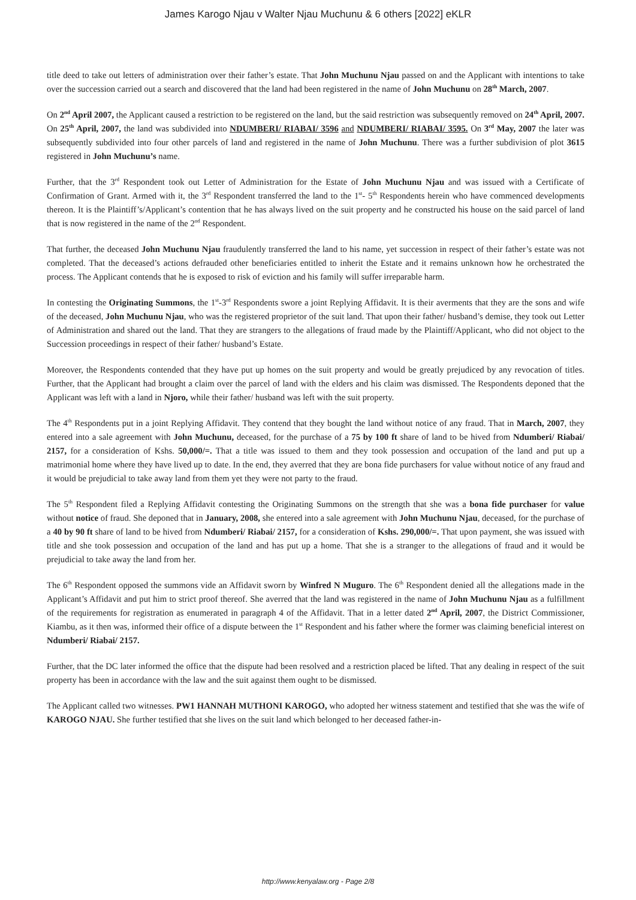James Karogo Njau v Walter Njau Muchunu & 6 others [2022] eKLR
title deed to take out letters of administration over their father’s estate. That John Muchunu Njau passed on and the Applicant with intentions to take over the succession carried out a search and discovered that the land had been registered in the name of John Muchunu on 28<sup>th</sup> March, 2007.
On 2<sup>nd</sup> April 2007, the Applicant caused a restriction to be registered on the land, but the said restriction was subsequently removed on 24<sup>th</sup> April, 2007. On 25<sup>th</sup> April, 2007, the land was subdivided into NDUMBERI/ RIABAI/ 3596 and NDUMBERI/ RIABAI/ 3595. On 3<sup>rd</sup> May, 2007 the later was subsequently subdivided into four other parcels of land and registered in the name of John Muchunu. There was a further subdivision of plot 3615 registered in John Muchunu’s name.
Further, that the 3<sup>rd</sup> Respondent took out Letter of Administration for the Estate of John Muchunu Njau and was issued with a Certificate of Confirmation of Grant. Armed with it, the 3<sup>rd</sup> Respondent transferred the land to the 1<sup>st</sup>- 5<sup>th</sup> Respondents herein who have commenced developments thereon. It is the Plaintiff’s/Applicant’s contention that he has always lived on the suit property and he constructed his house on the said parcel of land that is now registered in the name of the 2<sup>nd</sup> Respondent.
That further, the deceased John Muchunu Njau fraudulently transferred the land to his name, yet succession in respect of their father’s estate was not completed. That the deceased’s actions defrauded other beneficiaries entitled to inherit the Estate and it remains unknown how he orchestrated the process. The Applicant contends that he is exposed to risk of eviction and his family will suffer irreparable harm.
In contesting the Originating Summons, the 1<sup>st</sup>-3<sup>rd</sup> Respondents swore a joint Replying Affidavit. It is their averments that they are the sons and wife of the deceased, John Muchunu Njau, who was the registered proprietor of the suit land. That upon their father/ husband’s demise, they took out Letter of Administration and shared out the land. That they are strangers to the allegations of fraud made by the Plaintiff/Applicant, who did not object to the Succession proceedings in respect of their father/ husband’s Estate.
Moreover, the Respondents contended that they have put up homes on the suit property and would be greatly prejudiced by any revocation of titles. Further, that the Applicant had brought a claim over the parcel of land with the elders and his claim was dismissed. The Respondents deponed that the Applicant was left with a land in Njoro, while their father/ husband was left with the suit property.
The 4<sup>th</sup> Respondents put in a joint Replying Affidavit. They contend that they bought the land without notice of any fraud. That in March, 2007, they entered into a sale agreement with John Muchunu, deceased, for the purchase of a 75 by 100 ft share of land to be hived from Ndumberi/ Riabai/ 2157, for a consideration of Kshs. 50,000/=. That a title was issued to them and they took possession and occupation of the land and put up a matrimonial home where they have lived up to date. In the end, they averred that they are bona fide purchasers for value without notice of any fraud and it would be prejudicial to take away land from them yet they were not party to the fraud.
The 5<sup>th</sup> Respondent filed a Replying Affidavit contesting the Originating Summons on the strength that she was a bona fide purchaser for value without notice of fraud. She deponed that in January, 2008, she entered into a sale agreement with John Muchunu Njau, deceased, for the purchase of a 40 by 90 ft share of land to be hived from Ndumberi/ Riabai/ 2157, for a consideration of Kshs. 290,000/=. That upon payment, she was issued with title and she took possession and occupation of the land and has put up a home. That she is a stranger to the allegations of fraud and it would be prejudicial to take away the land from her.
The 6<sup>th</sup> Respondent opposed the summons vide an Affidavit sworn by Winfred N Muguro. The 6<sup>th</sup> Respondent denied all the allegations made in the Applicant’s Affidavit and put him to strict proof thereof. She averred that the land was registered in the name of John Muchunu Njau as a fulfillment of the requirements for registration as enumerated in paragraph 4 of the Affidavit. That in a letter dated 2<sup>nd</sup> April, 2007, the District Commissioner, Kiambu, as it then was, informed their office of a dispute between the 1<sup>st</sup> Respondent and his father where the former was claiming beneficial interest on Ndumberi/ Riabai/ 2157.
Further, that the DC later informed the office that the dispute had been resolved and a restriction placed be lifted. That any dealing in respect of the suit property has been in accordance with the law and the suit against them ought to be dismissed.
The Applicant called two witnesses. PW1 HANNAH MUTHONI KAROGO, who adopted her witness statement and testified that she was the wife of KAROGO NJAU. She further testified that she lives on the suit land which belonged to her deceased father-in-
http://www.kenyalaw.org - Page 2/8